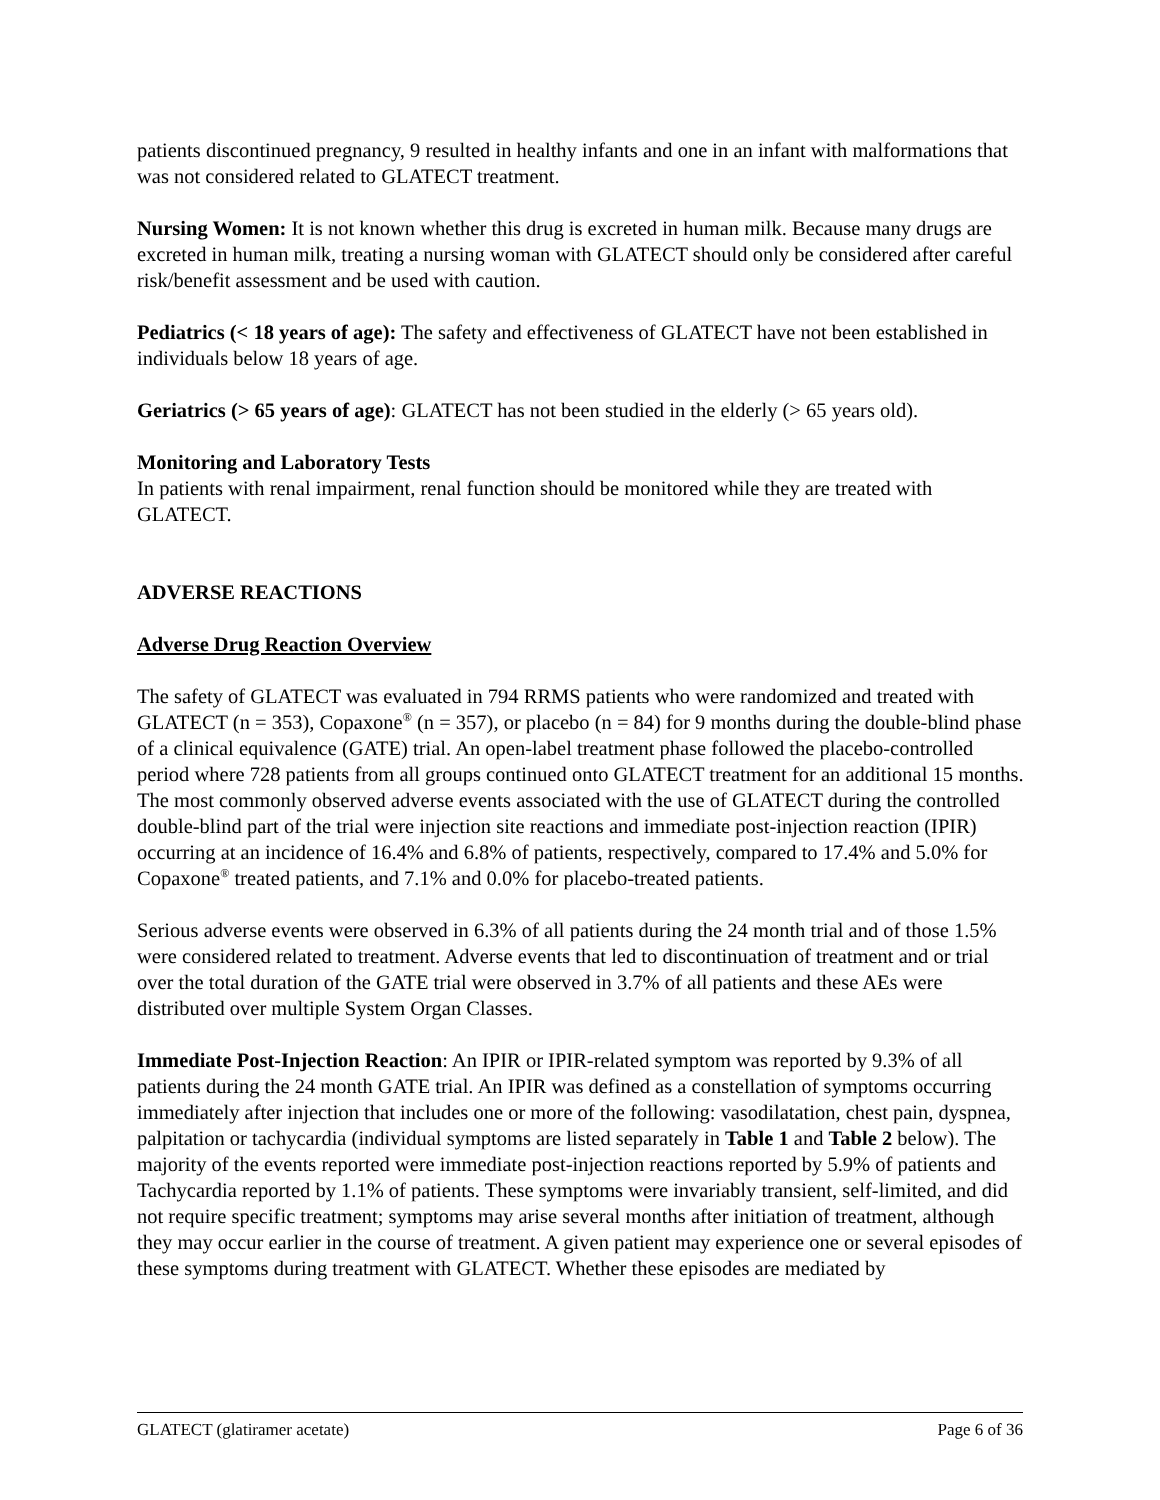patients discontinued pregnancy, 9 resulted in healthy infants and one in an infant with malformations that was not considered related to GLATECT treatment.
Nursing Women: It is not known whether this drug is excreted in human milk. Because many drugs are excreted in human milk, treating a nursing woman with GLATECT should only be considered after careful risk/benefit assessment and be used with caution.
Pediatrics (< 18 years of age): The safety and effectiveness of GLATECT have not been established in individuals below 18 years of age.
Geriatrics (> 65 years of age): GLATECT has not been studied in the elderly (> 65 years old).
Monitoring and Laboratory Tests
In patients with renal impairment, renal function should be monitored while they are treated with GLATECT.
ADVERSE REACTIONS
Adverse Drug Reaction Overview
The safety of GLATECT was evaluated in 794 RRMS patients who were randomized and treated with GLATECT (n = 353), Copaxone<sup>®</sup> (n = 357), or placebo (n = 84) for 9 months during the double-blind phase of a clinical equivalence (GATE) trial. An open-label treatment phase followed the placebo-controlled period where 728 patients from all groups continued onto GLATECT treatment for an additional 15 months. The most commonly observed adverse events associated with the use of GLATECT during the controlled double-blind part of the trial were injection site reactions and immediate post-injection reaction (IPIR) occurring at an incidence of 16.4% and 6.8% of patients, respectively, compared to 17.4% and 5.0% for Copaxone<sup>®</sup> treated patients, and 7.1% and 0.0% for placebo-treated patients.
Serious adverse events were observed in 6.3% of all patients during the 24 month trial and of those 1.5% were considered related to treatment. Adverse events that led to discontinuation of treatment and or trial over the total duration of the GATE trial were observed in 3.7% of all patients and these AEs were distributed over multiple System Organ Classes.
Immediate Post-Injection Reaction: An IPIR or IPIR-related symptom was reported by 9.3% of all patients during the 24 month GATE trial. An IPIR was defined as a constellation of symptoms occurring immediately after injection that includes one or more of the following: vasodilatation, chest pain, dyspnea, palpitation or tachycardia (individual symptoms are listed separately in Table 1 and Table 2 below). The majority of the events reported were immediate post-injection reactions reported by 5.9% of patients and Tachycardia reported by 1.1% of patients. These symptoms were invariably transient, self-limited, and did not require specific treatment; symptoms may arise several months after initiation of treatment, although they may occur earlier in the course of treatment. A given patient may experience one or several episodes of these symptoms during treatment with GLATECT. Whether these episodes are mediated by
GLATECT (glatiramer acetate) Page 6 of 36